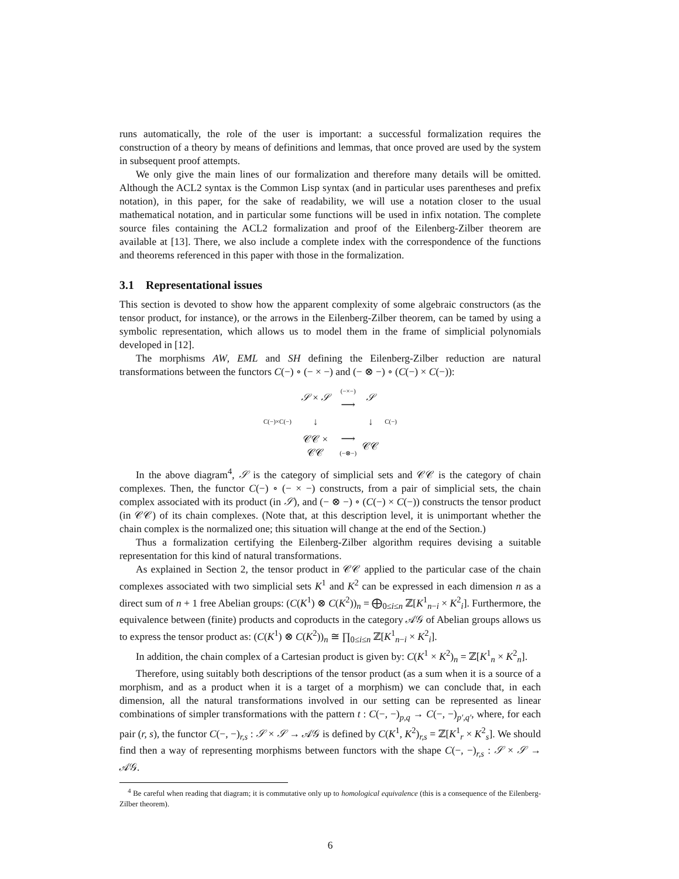runs automatically, the role of the user is important: a successful formalization requires the construction of a theory by means of definitions and lemmas, that once proved are used by the system in subsequent proof attempts.
We only give the main lines of our formalization and therefore many details will be omitted. Although the ACL2 syntax is the Common Lisp syntax (and in particular uses parentheses and prefix notation), in this paper, for the sake of readability, we will use a notation closer to the usual mathematical notation, and in particular some functions will be used in infix notation. The complete source files containing the ACL2 formalization and proof of the Eilenberg-Zilber theorem are available at [13]. There, we also include a complete index with the correspondence of the functions and theorems referenced in this paper with those in the formalization.
3.1 Representational issues
This section is devoted to show how the apparent complexity of some algebraic constructors (as the tensor product, for instance), or the arrows in the Eilenberg-Zilber theorem, can be tamed by using a symbolic representation, which allows us to model them in the frame of simplicial polynomials developed in [12].
The morphisms AW, EML and SH defining the Eilenberg-Zilber reduction are natural transformations between the functors C(−) ∘ (− × −) and (− ⊗ −) ∘ (C(−) × C(−)):
| | 𝒮 × 𝒮 | (−×−) ⟶ | 𝒮 | |
| C(−)×C(−) | ↓ | | ↓ | C(−) |
| | 𝒞𝒞 × 𝒞𝒞 | ⟶ (−⊗−) | 𝒞𝒞 | |
In the above diagram<sup>4</sup>, 𝒮 is the category of simplicial sets and 𝒞𝒞 is the category of chain complexes. Then, the functor C(−) ∘ (− × −) constructs, from a pair of simplicial sets, the chain complex associated with its product (in 𝒮), and (− ⊗ −) ∘ (C(−) × C(−)) constructs the tensor product (in 𝒞𝒞) of its chain complexes. (Note that, at this description level, it is unimportant whether the chain complex is the normalized one; this situation will change at the end of the Section.)
Thus a formalization certifying the Eilenberg-Zilber algorithm requires devising a suitable representation for this kind of natural transformations.
As explained in Section 2, the tensor product in 𝒞𝒞 applied to the particular case of the chain complexes associated with two simplicial sets K<sup>1</sup> and K<sup>2</sup> can be expressed in each dimension n as a direct sum of n + 1 free Abelian groups: (C(K<sup>1</sup>) ⊗ C(K<sup>2</sup>))<sub>n</sub> = ⨁<sub>0≤i≤n</sub> ℤ[K<sup>1</sup><sub>n−i</sub> × K<sup>2</sup><sub>i</sub>]. Furthermore, the equivalence between (finite) products and coproducts in the category 𝒜𝒢 of Abelian groups allows us to express the tensor product as: (C(K<sup>1</sup>) ⊗ C(K<sup>2</sup>))<sub>n</sub> ≅ ∏<sub>0≤i≤n</sub> ℤ[K<sup>1</sup><sub>n−i</sub> × K<sup>2</sup><sub>i</sub>].
In addition, the chain complex of a Cartesian product is given by: C(K<sup>1</sup> × K<sup>2</sup>)<sub>n</sub> = ℤ[K<sup>1</sup><sub>n</sub> × K<sup>2</sup><sub>n</sub>].
Therefore, using suitably both descriptions of the tensor product (as a sum when it is a source of a morphism, and as a product when it is a target of a morphism) we can conclude that, in each dimension, all the natural transformations involved in our setting can be represented as linear combinations of simpler transformations with the pattern t : C(−, −)<sub>p,q</sub> → C(−, −)<sub>p′,q′</sub>, where, for each pair (r, s), the functor C(−, −)<sub>r,s</sub> : 𝒮 × 𝒮 → 𝒜𝒢 is defined by C(K<sup>1</sup>, K<sup>2</sup>)<sub>r,s</sub> = ℤ[K<sup>1</sup><sub>r</sub> × K<sup>2</sup><sub>s</sub>]. We should find then a way of representing morphisms between functors with the shape C(−, −)<sub>r,s</sub> : 𝒮 × 𝒮 → 𝒜𝒢.
<sup>4</sup> Be careful when reading that diagram; it is commutative only up to homological equivalence (this is a consequence of the Eilenberg-Zilber theorem).
6